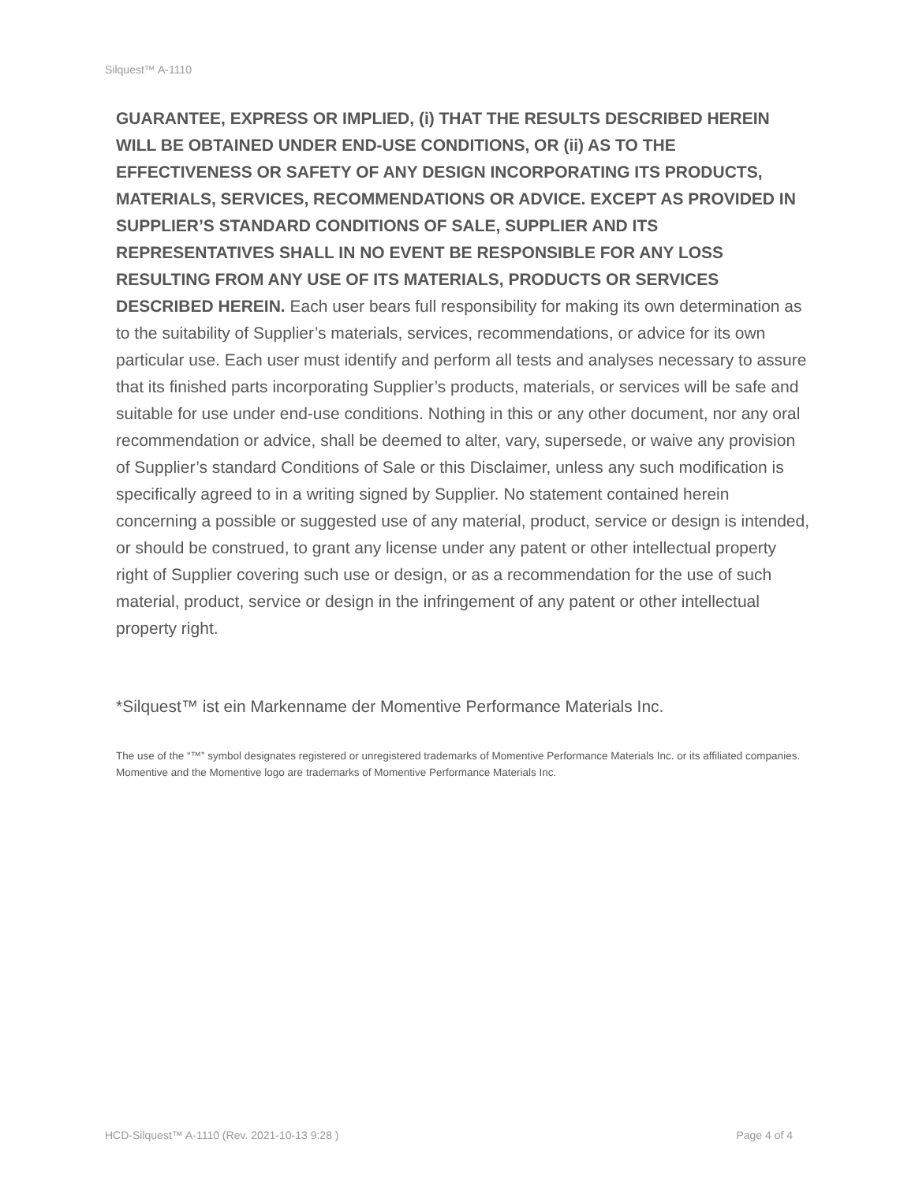Silquest™ A-1110
GUARANTEE, EXPRESS OR IMPLIED, (i) THAT THE RESULTS DESCRIBED HEREIN WILL BE OBTAINED UNDER END-USE CONDITIONS, OR (ii) AS TO THE EFFECTIVENESS OR SAFETY OF ANY DESIGN INCORPORATING ITS PRODUCTS, MATERIALS, SERVICES, RECOMMENDATIONS OR ADVICE. EXCEPT AS PROVIDED IN SUPPLIER’S STANDARD CONDITIONS OF SALE, SUPPLIER AND ITS REPRESENTATIVES SHALL IN NO EVENT BE RESPONSIBLE FOR ANY LOSS RESULTING FROM ANY USE OF ITS MATERIALS, PRODUCTS OR SERVICES DESCRIBED HEREIN. Each user bears full responsibility for making its own determination as to the suitability of Supplier’s materials, services, recommendations, or advice for its own particular use. Each user must identify and perform all tests and analyses necessary to assure that its finished parts incorporating Supplier’s products, materials, or services will be safe and suitable for use under end-use conditions. Nothing in this or any other document, nor any oral recommendation or advice, shall be deemed to alter, vary, supersede, or waive any provision of Supplier’s standard Conditions of Sale or this Disclaimer, unless any such modification is specifically agreed to in a writing signed by Supplier. No statement contained herein concerning a possible or suggested use of any material, product, service or design is intended, or should be construed, to grant any license under any patent or other intellectual property right of Supplier covering such use or design, or as a recommendation for the use of such material, product, service or design in the infringement of any patent or other intellectual property right.
*Silquest™ ist ein Markenname der Momentive Performance Materials Inc.
The use of the “™” symbol designates registered or unregistered trademarks of Momentive Performance Materials Inc. or its affiliated companies. Momentive and the Momentive logo are trademarks of Momentive Performance Materials Inc.
HCD-Silquest™ A-1110 (Rev. 2021-10-13 9:28 ) Page 4 of 4